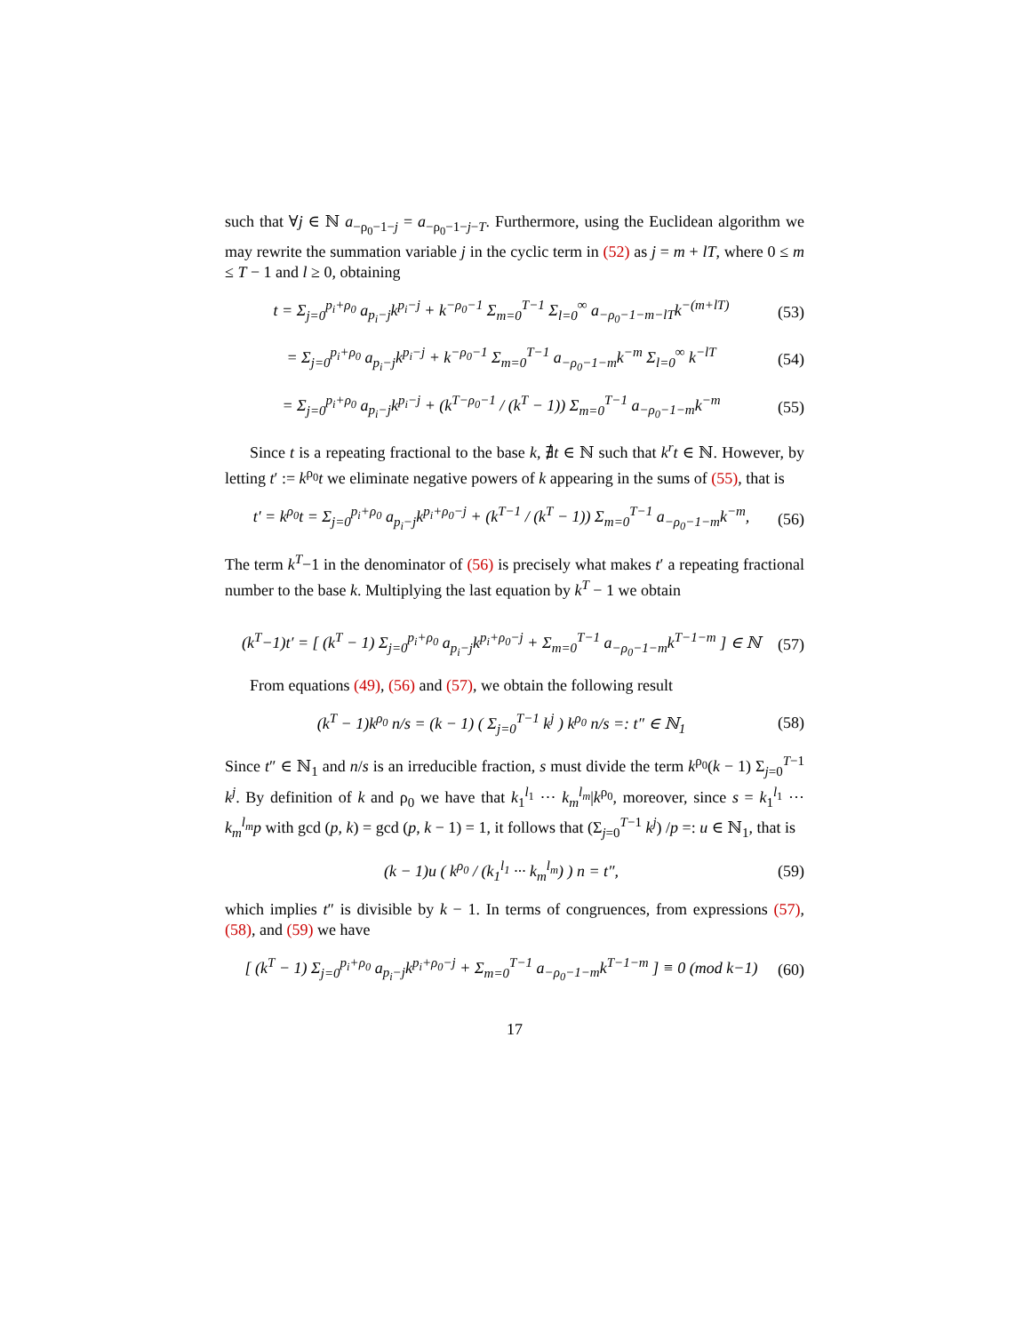such that ∀j ∈ ℕ a<sub>−ρ<sub>0</sub>−1−j</sub> = a<sub>−ρ<sub>0</sub>−1−j−T</sub>. Furthermore, using the Euclidean algorithm we may rewrite the summation variable j in the cyclic term in (52) as j = m + lT, where 0 ≤ m ≤ T − 1 and l ≥ 0, obtaining
t = Σ<sub>j=0</sub><sup>p<sub>i</sub>+ρ<sub>0</sub></sup> a<sub>p<sub>i</sub>−j</sub>k<sup>p<sub>i</sub>−j</sup> + k<sup>−ρ<sub>0</sub>−1</sup> Σ<sub>m=0</sub><sup>T−1</sup> Σ<sub>l=0</sub><sup>∞</sup> a<sub>−ρ<sub>0</sub>−1−m−lT</sub>k<sup>−(m+lT)</sup> (53)
= Σ<sub>j=0</sub><sup>p<sub>i</sub>+ρ<sub>0</sub></sup> a<sub>p<sub>i</sub>−j</sub>k<sup>p<sub>i</sub>−j</sup> + k<sup>−ρ<sub>0</sub>−1</sup> Σ<sub>m=0</sub><sup>T−1</sup> a<sub>−ρ<sub>0</sub>−1−m</sub>k<sup>−m</sup> Σ<sub>l=0</sub><sup>∞</sup> k<sup>−lT</sup> (54)
= Σ<sub>j=0</sub><sup>p<sub>i</sub>+ρ<sub>0</sub></sup> a<sub>p<sub>i</sub>−j</sub>k<sup>p<sub>i</sub>−j</sup> + (k<sup>T−ρ<sub>0</sub>−1</sup> / (k<sup>T</sup> − 1)) Σ<sub>m=0</sub><sup>T−1</sup> a<sub>−ρ<sub>0</sub>−1−m</sub>k<sup>−m</sup> (55)
Since t is a repeating fractional to the base k, ∄t ∈ ℕ such that k<sup>r</sup>t ∈ ℕ. However, by letting t′ := k<sup>ρ<sub>0</sub></sup>t we eliminate negative powers of k appearing in the sums of (55), that is
t′ = k<sup>ρ<sub>0</sub></sup>t = Σ<sub>j=0</sub><sup>p<sub>i</sub>+ρ<sub>0</sub></sup> a<sub>p<sub>i</sub>−j</sub>k<sup>p<sub>i</sub>+ρ<sub>0</sub>−j</sup> + (k<sup>T−1</sup> / (k<sup>T</sup> − 1)) Σ<sub>m=0</sub><sup>T−1</sup> a<sub>−ρ<sub>0</sub>−1−m</sub>k<sup>−m</sup>, (56)
The term k<sup>T</sup>−1 in the denominator of (56) is precisely what makes t′ a repeating fractional number to the base k. Multiplying the last equation by k<sup>T</sup> − 1 we obtain
(k<sup>T</sup>−1)t′ = [ (k<sup>T</sup> − 1) Σ<sub>j=0</sub><sup>p<sub>i</sub>+ρ<sub>0</sub></sup> a<sub>p<sub>i</sub>−j</sub>k<sup>p<sub>i</sub>+ρ<sub>0</sub>−j</sup> + Σ<sub>m=0</sub><sup>T−1</sup> a<sub>−ρ<sub>0</sub>−1−m</sub>k<sup>T−1−m</sup> ] ∈ ℕ (57)
From equations (49), (56) and (57), we obtain the following result
(k<sup>T</sup> − 1)k<sup>ρ<sub>0</sub></sup> n/s = (k − 1) ( Σ<sub>j=0</sub><sup>T−1</sup> k<sup>j</sup> ) k<sup>ρ<sub>0</sub></sup> n/s =: t″ ∈ ℕ<sub>1</sub> (58)
Since t″ ∈ ℕ<sub>1</sub> and n/s is an irreducible fraction, s must divide the term k<sup>ρ<sub>0</sub></sup>(k − 1) Σ<sub>j=0</sub><sup>T−1</sup> k<sup>j</sup>. By definition of k and ρ<sub>0</sub> we have that k<sub>1</sub><sup>l<sub>1</sub></sup> ··· k<sub>m</sub><sup>l<sub>m</sub></sup>|k<sup>ρ<sub>0</sub></sup>, moreover, since s = k<sub>1</sub><sup>l<sub>1</sub></sup> ··· k<sub>m</sub><sup>l<sub>m</sub></sup>p with gcd (p, k) = gcd (p, k − 1) = 1, it follows that (Σ<sub>j=0</sub><sup>T−1</sup> k<sup>j</sup>) /p =: u ∈ ℕ<sub>1</sub>, that is
(k − 1)u ( k<sup>ρ<sub>0</sub></sup> / (k<sub>1</sub><sup>l<sub>1</sub></sup> ··· k<sub>m</sub><sup>l<sub>m</sub></sup>) ) n = t″, (59)
which implies t″ is divisible by k − 1. In terms of congruences, from expressions (57), (58), and (59) we have
[ (k<sup>T</sup> − 1) Σ<sub>j=0</sub><sup>p<sub>i</sub>+ρ<sub>0</sub></sup> a<sub>p<sub>i</sub>−j</sub>k<sup>p<sub>i</sub>+ρ<sub>0</sub>−j</sup> + Σ<sub>m=0</sub><sup>T−1</sup> a<sub>−ρ<sub>0</sub>−1−m</sub>k<sup>T−1−m</sup> ] ≡ 0 (mod k−1) (60)
17